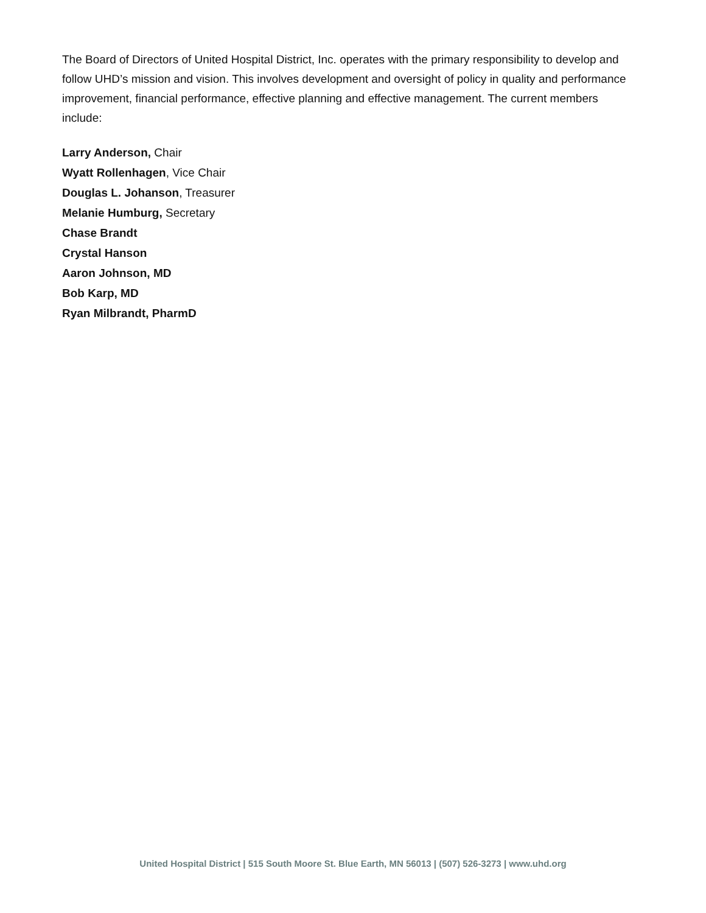The Board of Directors of United Hospital District, Inc. operates with the primary responsibility to develop and follow UHD’s mission and vision. This involves development and oversight of policy in quality and performance improvement, financial performance, effective planning and effective management. The current members include:
Larry Anderson, Chair
Wyatt Rollenhagen, Vice Chair
Douglas L. Johanson, Treasurer
Melanie Humburg, Secretary
Chase Brandt
Crystal Hanson
Aaron Johnson, MD
Bob Karp, MD
Ryan Milbrandt, PharmD
United Hospital District | 515 South Moore St. Blue Earth, MN 56013 | (507) 526-3273 | www.uhd.org